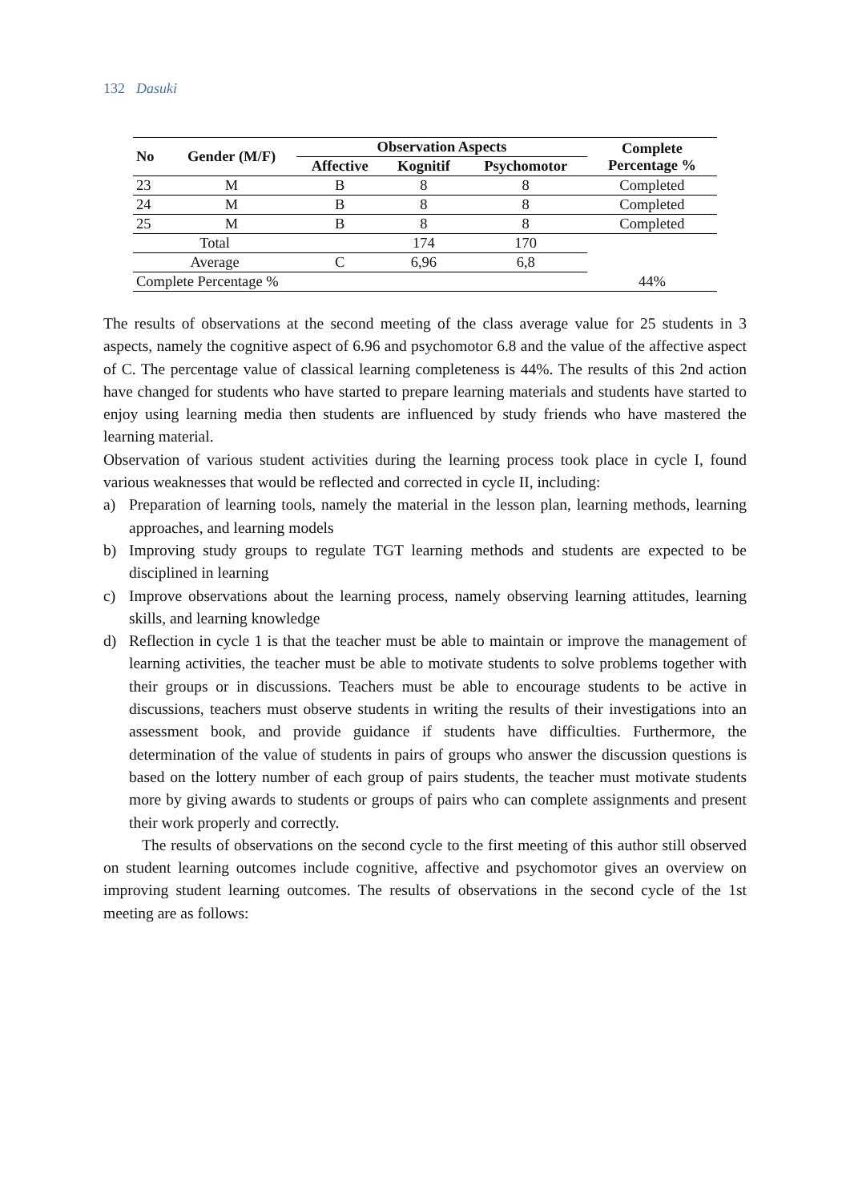132 Dasuki
| No | Gender (M/F) | Observation Aspects | | | Complete Percentage % |
| --- | --- | --- | --- | --- | --- |
| | | Affective | Kognitif | Psychomotor | |
| 23 | M | B | 8 | 8 | Completed |
| 24 | M | B | 8 | 8 | Completed |
| 25 | M | B | 8 | 8 | Completed |
| Total | | | 174 | 170 | |
| Average | | C | 6,96 | 6,8 | |
| Complete Percentage % | | | | | 44% |
The results of observations at the second meeting of the class average value for 25 students in 3 aspects, namely the cognitive aspect of 6.96 and psychomotor 6.8 and the value of the affective aspect of C. The percentage value of classical learning completeness is 44%. The results of this 2nd action have changed for students who have started to prepare learning materials and students have started to enjoy using learning media then students are influenced by study friends who have mastered the learning material.
Observation of various student activities during the learning process took place in cycle I, found various weaknesses that would be reflected and corrected in cycle II, including:
a) Preparation of learning tools, namely the material in the lesson plan, learning methods, learning approaches, and learning models
b) Improving study groups to regulate TGT learning methods and students are expected to be disciplined in learning
c) Improve observations about the learning process, namely observing learning attitudes, learning skills, and learning knowledge
d) Reflection in cycle 1 is that the teacher must be able to maintain or improve the management of learning activities, the teacher must be able to motivate students to solve problems together with their groups or in discussions. Teachers must be able to encourage students to be active in discussions, teachers must observe students in writing the results of their investigations into an assessment book, and provide guidance if students have difficulties. Furthermore, the determination of the value of students in pairs of groups who answer the discussion questions is based on the lottery number of each group of pairs students, the teacher must motivate students more by giving awards to students or groups of pairs who can complete assignments and present their work properly and correctly.
The results of observations on the second cycle to the first meeting of this author still observed on student learning outcomes include cognitive, affective and psychomotor gives an overview on improving student learning outcomes. The results of observations in the second cycle of the 1st meeting are as follows: